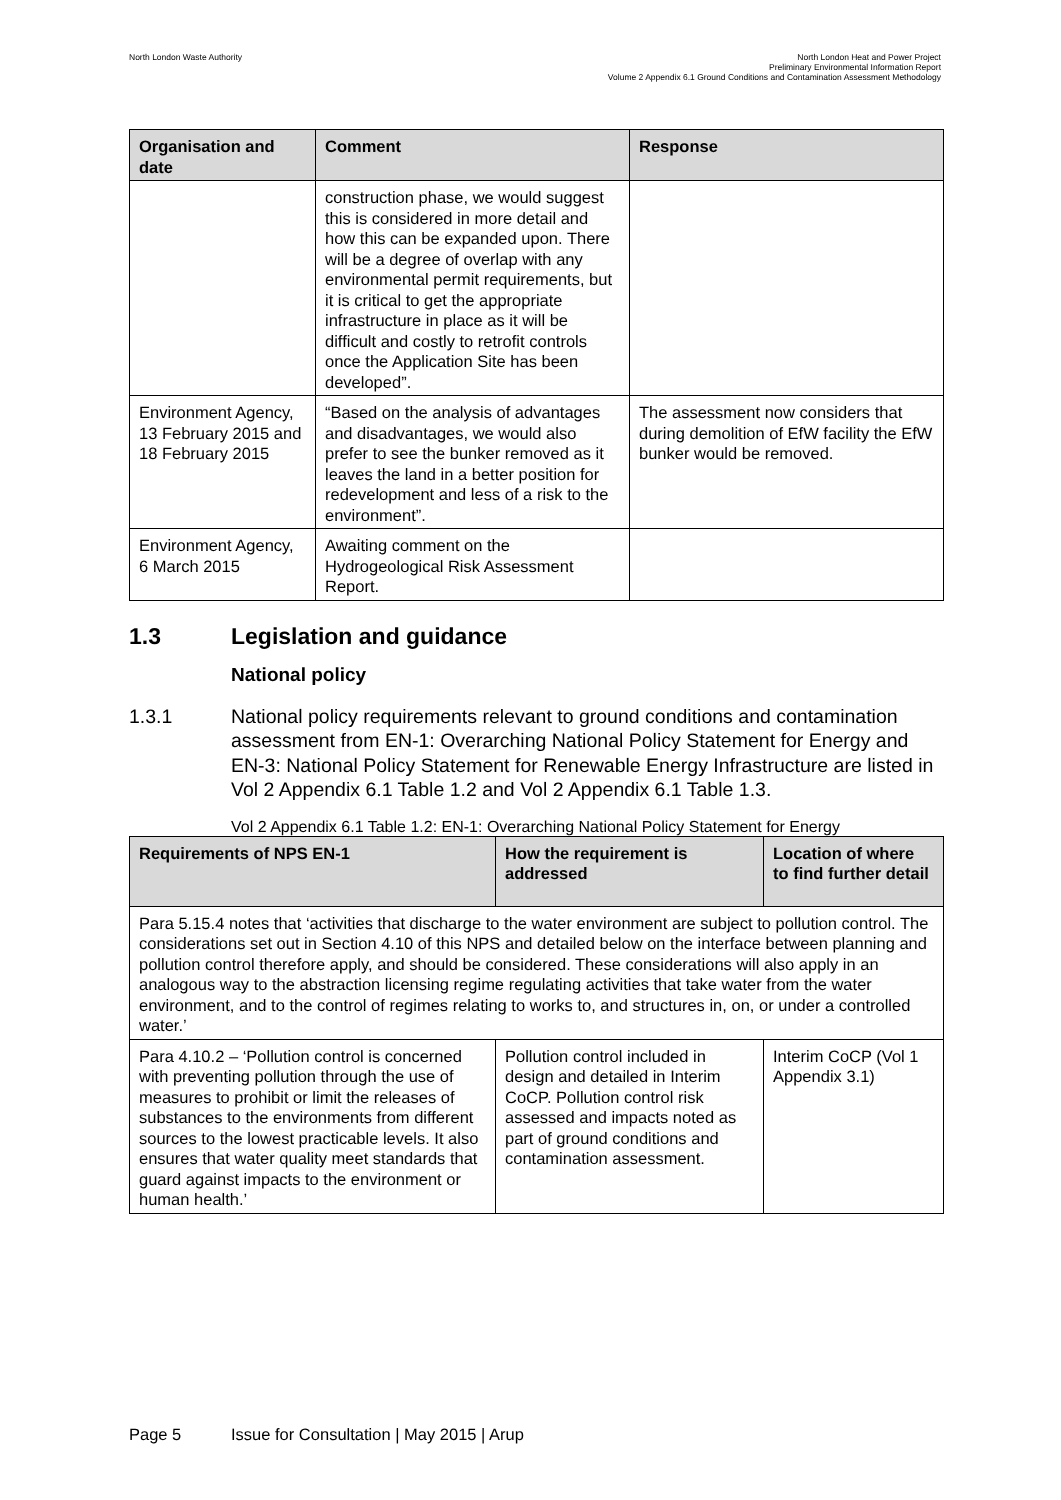North London Waste Authority
North London Heat and Power Project
Preliminary Environmental Information Report
Volume 2 Appendix 6.1 Ground Conditions and Contamination Assessment Methodology
| Organisation and date | Comment | Response |
| --- | --- | --- |
| | construction phase, we would suggest this is considered in more detail and how this can be expanded upon. There will be a degree of overlap with any environmental permit requirements, but it is critical to get the appropriate infrastructure in place as it will be difficult and costly to retrofit controls once the Application Site has been developed”. | |
| Environment Agency, 13 February 2015 and 18 February 2015 | “Based on the analysis of advantages and disadvantages, we would also prefer to see the bunker removed as it leaves the land in a better position for redevelopment and less of a risk to the environment”. | The assessment now considers that during demolition of EfW facility the EfW bunker would be removed. |
| Environment Agency, 6 March 2015 | Awaiting comment on the Hydrogeological Risk Assessment Report. | |
1.3 Legislation and guidance
National policy
1.3.1 National policy requirements relevant to ground conditions and contamination assessment from EN-1: Overarching National Policy Statement for Energy and EN-3: National Policy Statement for Renewable Energy Infrastructure are listed in Vol 2 Appendix 6.1 Table 1.2 and Vol 2 Appendix 6.1 Table 1.3.
Vol 2 Appendix 6.1 Table 1.2: EN-1: Overarching National Policy Statement for Energy
| Requirements of NPS EN-1 | How the requirement is addressed | Location of where to find further detail |
| --- | --- | --- |
| Para 5.15.4 notes that ‘activities that discharge to the water environment are subject to pollution control. The considerations set out in Section 4.10 of this NPS and detailed below on the interface between planning and pollution control therefore apply, and should be considered. These considerations will also apply in an analogous way to the abstraction licensing regime regulating activities that take water from the water environment, and to the control of regimes relating to works to, and structures in, on, or under a controlled water.’ | | |
| Para 4.10.2 – ‘Pollution control is concerned with preventing pollution through the use of measures to prohibit or limit the releases of substances to the environments from different sources to the lowest practicable levels. It also ensures that water quality meet standards that guard against impacts to the environment or human health.’ | Pollution control included in design and detailed in Interim CoCP. Pollution control risk assessed and impacts noted as part of ground conditions and contamination assessment. | Interim CoCP (Vol 1 Appendix 3.1) |
Page 5 Issue for Consultation | May 2015 | Arup